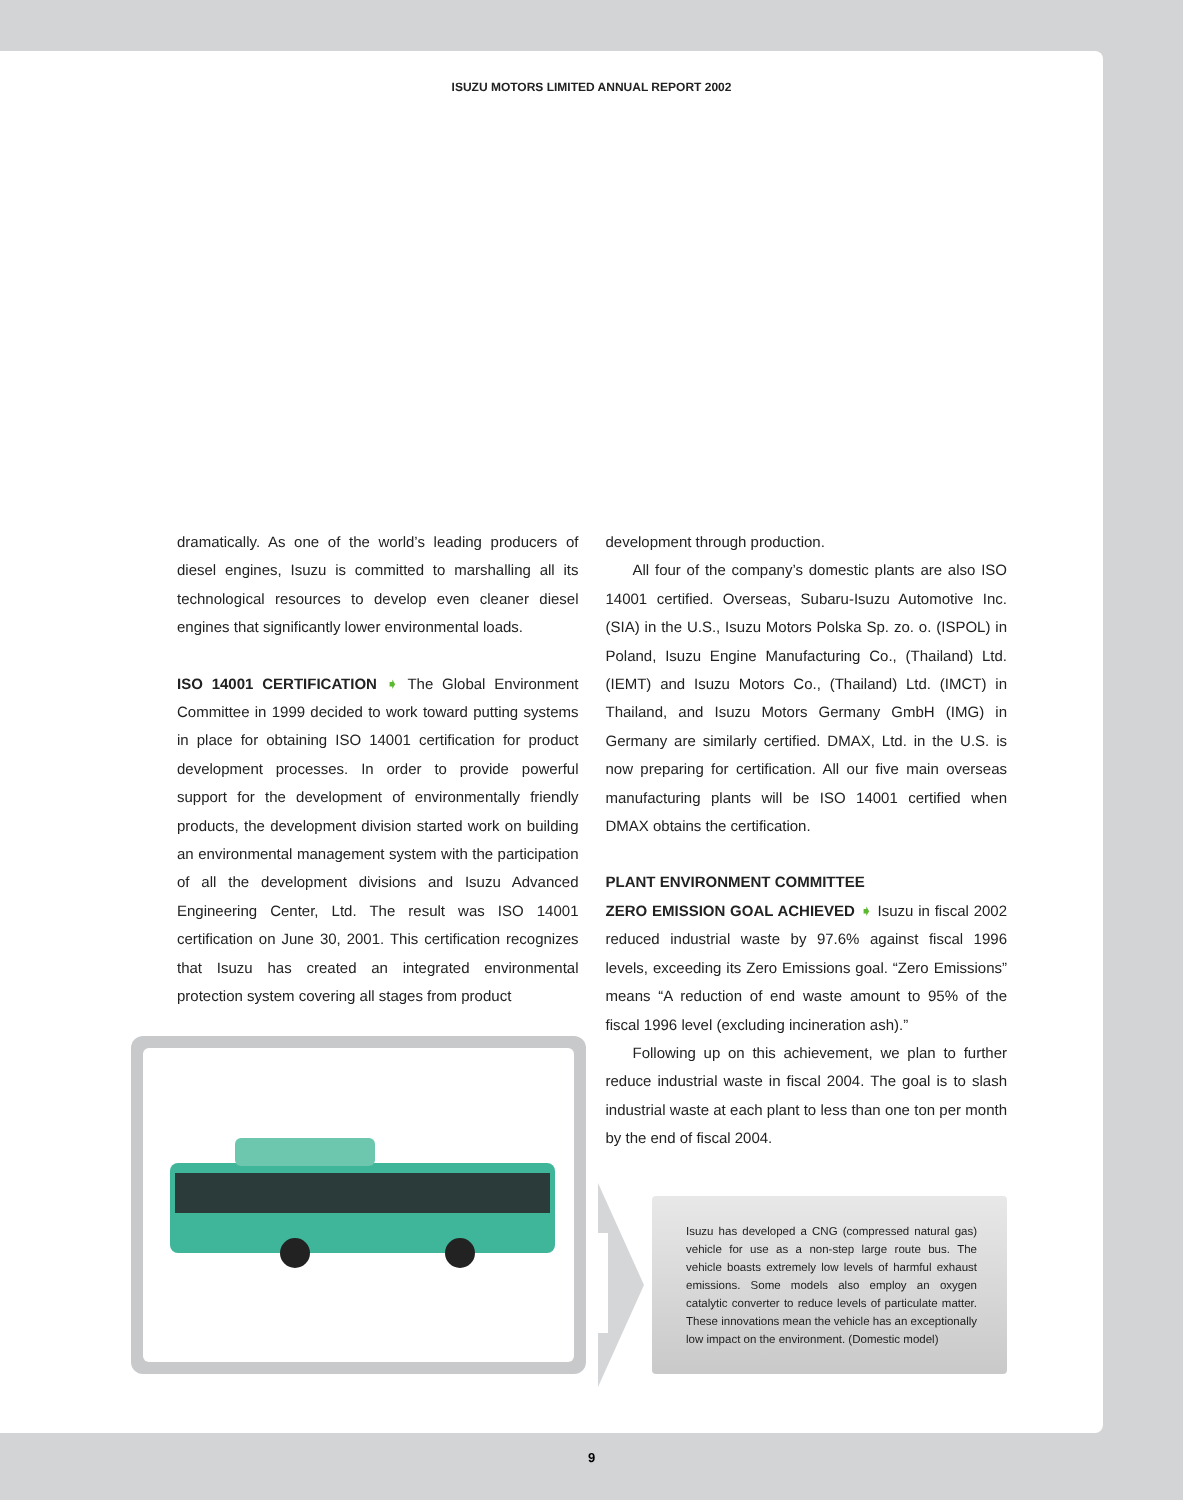ISUZU MOTORS LIMITED ANNUAL REPORT 2002
dramatically. As one of the world’s leading producers of diesel engines, Isuzu is committed to marshalling all its technological resources to develop even cleaner diesel engines that significantly lower environmental loads.
ISO 14001 CERTIFICATION ➧ The Global Environment Committee in 1999 decided to work toward putting systems in place for obtaining ISO 14001 certification for product development processes. In order to provide powerful support for the development of environmentally friendly products, the development division started work on building an environmental management system with the participation of all the development divisions and Isuzu Advanced Engineering Center, Ltd. The result was ISO 14001 certification on June 30, 2001. This certification recognizes that Isuzu has created an integrated environmental protection system covering all stages from product
development through production.
All four of the company’s domestic plants are also ISO 14001 certified. Overseas, Subaru-Isuzu Automotive Inc. (SIA) in the U.S., Isuzu Motors Polska Sp. zo. o. (ISPOL) in Poland, Isuzu Engine Manufacturing Co., (Thailand) Ltd. (IEMT) and Isuzu Motors Co., (Thailand) Ltd. (IMCT) in Thailand, and Isuzu Motors Germany GmbH (IMG) in Germany are similarly certified. DMAX, Ltd. in the U.S. is now preparing for certification. All our five main overseas manufacturing plants will be ISO 14001 certified when DMAX obtains the certification.
PLANT ENVIRONMENT COMMITTEE
ZERO EMISSION GOAL ACHIEVED ➧ Isuzu in fiscal 2002 reduced industrial waste by 97.6% against fiscal 1996 levels, exceeding its Zero Emissions goal. “Zero Emissions” means “A reduction of end waste amount to 95% of the fiscal 1996 level (excluding incineration ash).”
Following up on this achievement, we plan to further reduce industrial waste in fiscal 2004. The goal is to slash industrial waste at each plant to less than one ton per month by the end of fiscal 2004.
Isuzu has developed a CNG (compressed natural gas) vehicle for use as a non-step large route bus. The vehicle boasts extremely low levels of harmful exhaust emissions. Some models also employ an oxygen catalytic converter to reduce levels of particulate matter. These innovations mean the vehicle has an exceptionally low impact on the environment. (Domestic model)
9